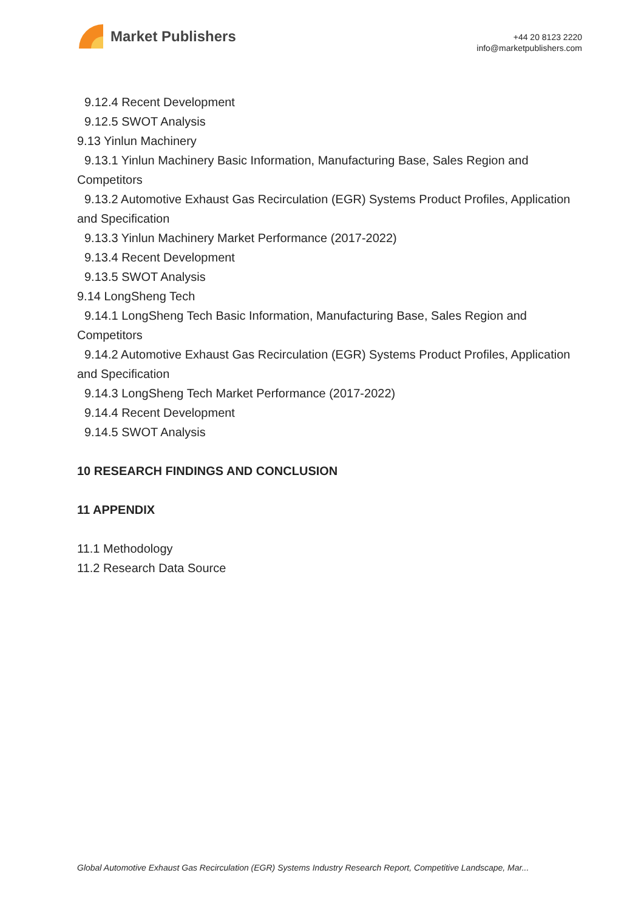Market Publishers
+44 20 8123 2220
info@marketpublishers.com
9.12.4 Recent Development
9.12.5 SWOT Analysis
9.13 Yinlun Machinery
9.13.1 Yinlun Machinery Basic Information, Manufacturing Base, Sales Region and Competitors
9.13.2 Automotive Exhaust Gas Recirculation (EGR) Systems Product Profiles, Application and Specification
9.13.3 Yinlun Machinery Market Performance (2017-2022)
9.13.4 Recent Development
9.13.5 SWOT Analysis
9.14 LongSheng Tech
9.14.1 LongSheng Tech Basic Information, Manufacturing Base, Sales Region and Competitors
9.14.2 Automotive Exhaust Gas Recirculation (EGR) Systems Product Profiles, Application and Specification
9.14.3 LongSheng Tech Market Performance (2017-2022)
9.14.4 Recent Development
9.14.5 SWOT Analysis
10 RESEARCH FINDINGS AND CONCLUSION
11 APPENDIX
11.1 Methodology
11.2 Research Data Source
Global Automotive Exhaust Gas Recirculation (EGR) Systems Industry Research Report, Competitive Landscape, Mar...